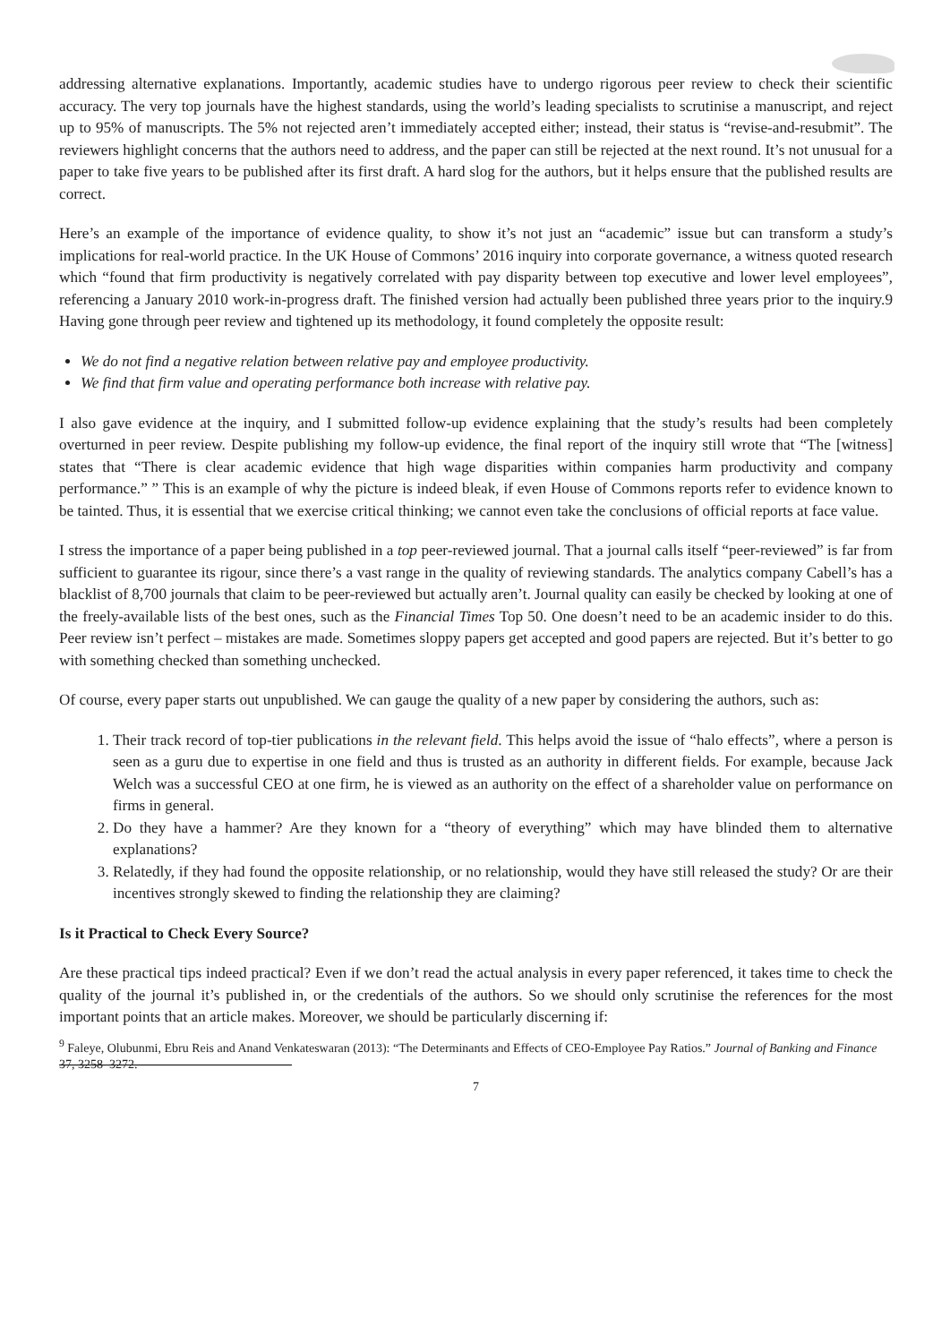addressing alternative explanations. Importantly, academic studies have to undergo rigorous peer review to check their scientific accuracy. The very top journals have the highest standards, using the world’s leading specialists to scrutinise a manuscript, and reject up to 95% of manuscripts. The 5% not rejected aren’t immediately accepted either; instead, their status is “revise-and-resubmit”. The reviewers highlight concerns that the authors need to address, and the paper can still be rejected at the next round. It’s not unusual for a paper to take five years to be published after its first draft. A hard slog for the authors, but it helps ensure that the published results are correct.
Here’s an example of the importance of evidence quality, to show it’s not just an “academic” issue but can transform a study’s implications for real-world practice. In the UK House of Commons’ 2016 inquiry into corporate governance, a witness quoted research which “found that firm productivity is negatively correlated with pay disparity between top executive and lower level employees”, referencing a January 2010 work-in-progress draft. The finished version had actually been published three years prior to the inquiry.9 Having gone through peer review and tightened up its methodology, it found completely the opposite result:
We do not find a negative relation between relative pay and employee productivity.
We find that firm value and operating performance both increase with relative pay.
I also gave evidence at the inquiry, and I submitted follow-up evidence explaining that the study’s results had been completely overturned in peer review. Despite publishing my follow-up evidence, the final report of the inquiry still wrote that “The [witness] states that “There is clear academic evidence that high wage disparities within companies harm productivity and company performance.” ” This is an example of why the picture is indeed bleak, if even House of Commons reports refer to evidence known to be tainted. Thus, it is essential that we exercise critical thinking; we cannot even take the conclusions of official reports at face value.
I stress the importance of a paper being published in a top peer-reviewed journal. That a journal calls itself “peer-reviewed” is far from sufficient to guarantee its rigour, since there’s a vast range in the quality of reviewing standards. The analytics company Cabell’s has a blacklist of 8,700 journals that claim to be peer-reviewed but actually aren’t. Journal quality can easily be checked by looking at one of the freely-available lists of the best ones, such as the Financial Times Top 50. One doesn’t need to be an academic insider to do this. Peer review isn’t perfect – mistakes are made. Sometimes sloppy papers get accepted and good papers are rejected. But it’s better to go with something checked than something unchecked.
Of course, every paper starts out unpublished. We can gauge the quality of a new paper by considering the authors, such as:
1. Their track record of top-tier publications in the relevant field. This helps avoid the issue of “halo effects”, where a person is seen as a guru due to expertise in one field and thus is trusted as an authority in different fields. For example, because Jack Welch was a successful CEO at one firm, he is viewed as an authority on the effect of a shareholder value on performance on firms in general.
2. Do they have a hammer? Are they known for a “theory of everything” which may have blinded them to alternative explanations?
3. Relatedly, if they had found the opposite relationship, or no relationship, would they have still released the study? Or are their incentives strongly skewed to finding the relationship they are claiming?
Is it Practical to Check Every Source?
Are these practical tips indeed practical? Even if we don’t read the actual analysis in every paper referenced, it takes time to check the quality of the journal it’s published in, or the credentials of the authors. So we should only scrutinise the references for the most important points that an article makes. Moreover, we should be particularly discerning if:
<sup>9</sup> Faleye, Olubunmi, Ebru Reis and Anand Venkateswaran (2013): “The Determinants and Effects of CEO-Employee Pay Ratios.” Journal of Banking and Finance 37, 3258–3272.
7